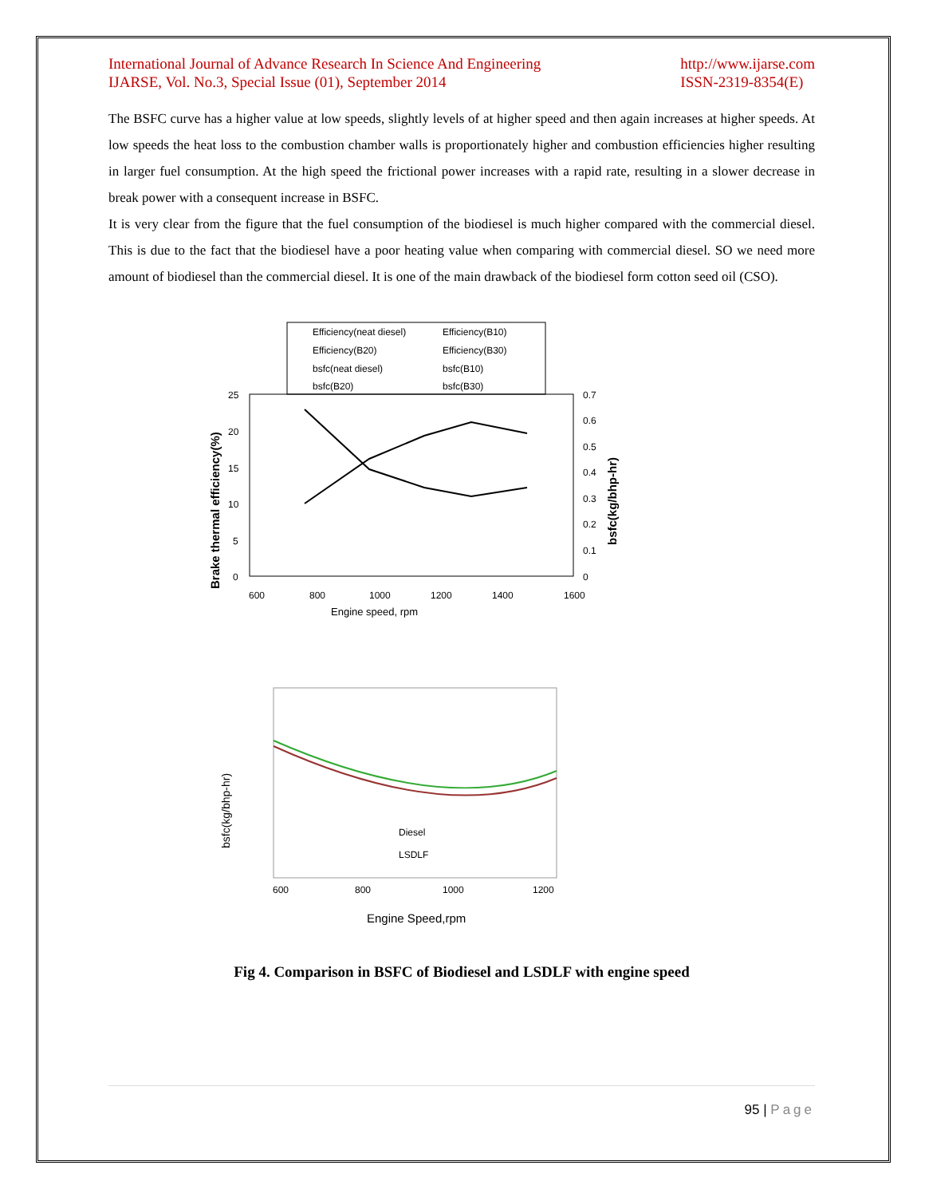International Journal of Advance Research In Science And Engineering
IJARSE, Vol. No.3, Special Issue (01), September 2014
http://www.ijarse.com
ISSN-2319-8354(E)
The BSFC curve has a higher value at low speeds, slightly levels of at higher speed and then again increases at higher speeds. At low speeds the heat loss to the combustion chamber walls is proportionately higher and combustion efficiencies higher resulting in larger fuel consumption. At the high speed the frictional power increases with a rapid rate, resulting in a slower decrease in break power with a consequent increase in BSFC.
It is very clear from the figure that the fuel consumption of the biodiesel is much higher compared with the commercial diesel. This is due to the fact that the biodiesel have a poor heating value when comparing with commercial diesel. SO we need more amount of biodiesel than the commercial diesel. It is one of the main drawback of the biodiesel form cotton seed oil (CSO).
Efficiency(neat diesel)
Efficiency(B10)
Efficiency(B20)
Efficiency(B30)
bsfc(neat diesel)
bsfc(B10)
bsfc(B20)
bsfc(B30)
25
20
15
10
5
0
0.7
0.6
0.5
0.4
0.3
0.2
0.1
0
600
800
1000
1200
1400
1600
Engine speed, rpm
Brake thermal efficiency(%)
bsfc(kg/bhp-hr)
600
800
1000
1200
Engine Speed,rpm
bsfc(kg/bhp-hr)
Diesel
LSDLF
Fig 4. Comparison in BSFC of Biodiesel and LSDLF with engine speed
95 | Page